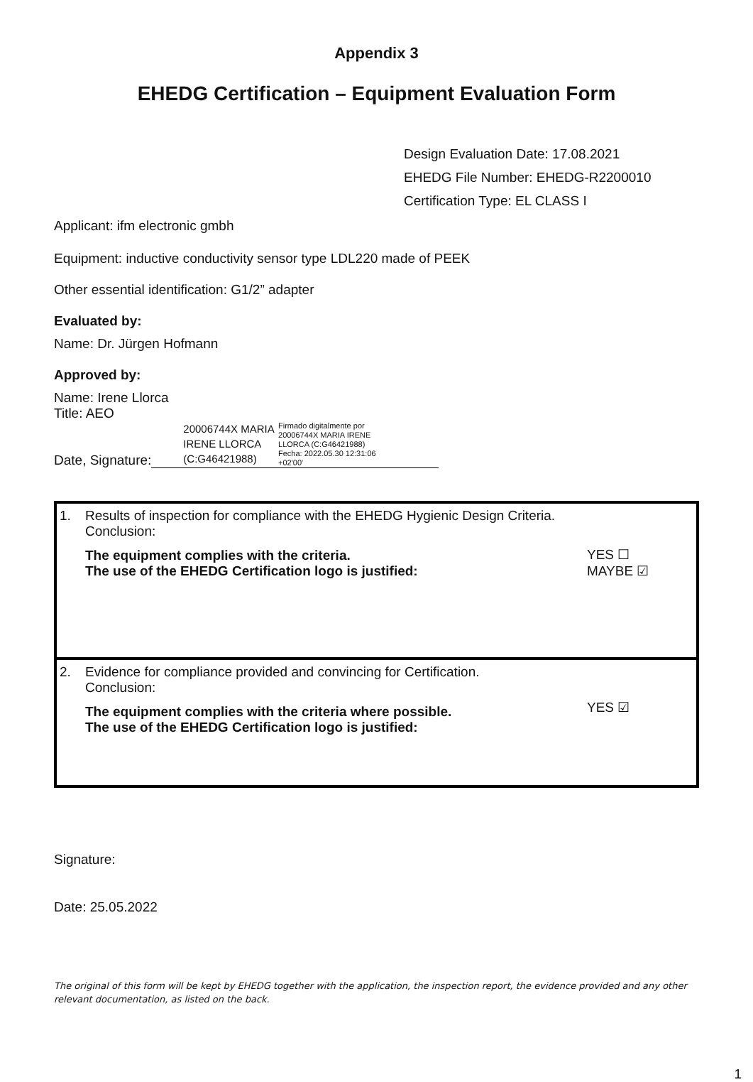Appendix 3
EHEDG Certification – Equipment Evaluation Form
Design Evaluation Date: 17.08.2021
EHEDG File Number: EHEDG-R2200010
Certification Type: EL CLASS I
Applicant: ifm electronic gmbh
Equipment: inductive conductivity sensor type LDL220 made of PEEK
Other essential identification: G1/2” adapter
Evaluated by:
Name: Dr. Jürgen Hofmann
Approved by:
Name: Irene Llorca
Title: AEO
Date, Signature: 20006744X MARIA
IRENE LLORCA
(C:G46421988) Firmado digitalmente por
20006744X MARIA IRENE
LLORCA (C:G46421988)
Fecha: 2022.05.30 12:31:06
+02'00'
| 1. | Results of inspection for compliance with the EHEDG Hygienic Design Criteria. Conclusion: The equipment complies with the criteria. The use of the EHEDG Certification logo is justified: | YES ☐ MAYBE ☑ |
| 2. | Evidence for compliance provided and convincing for Certification. Conclusion: The equipment complies with the criteria where possible. The use of the EHEDG Certification logo is justified: | YES ☑ |
Signature:
Date: 25.05.2022
The original of this form will be kept by EHEDG together with the application, the inspection report, the evidence provided and any other relevant documentation, as listed on the back.
1